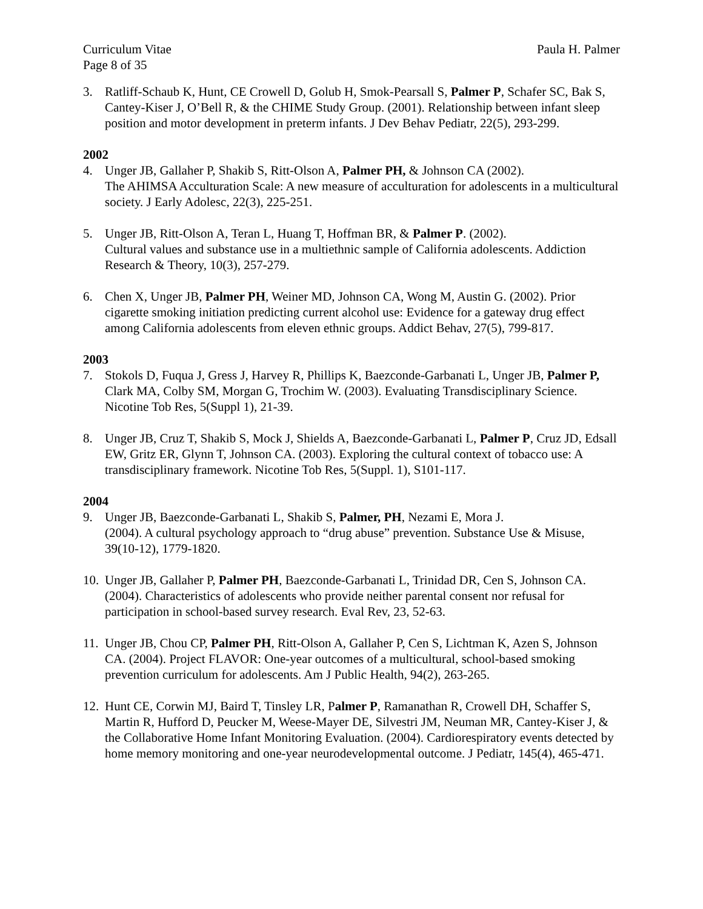Curriculum Vitae Paula H. Palmer
Page 8 of 35
3. Ratliff-Schaub K, Hunt, CE Crowell D, Golub H, Smok-Pearsall S, Palmer P, Schafer SC, Bak S, Cantey-Kiser J, O’Bell R, & the CHIME Study Group. (2001). Relationship between infant sleep position and motor development in preterm infants. J Dev Behav Pediatr, 22(5), 293-299.
2002
4. Unger JB, Gallaher P, Shakib S, Ritt-Olson A, Palmer PH, & Johnson CA (2002).
The AHIMSA Acculturation Scale: A new measure of acculturation for adolescents in a multicultural society. J Early Adolesc, 22(3), 225-251.
5. Unger JB, Ritt-Olson A, Teran L, Huang T, Hoffman BR, & Palmer P. (2002).
Cultural values and substance use in a multiethnic sample of California adolescents. Addiction Research & Theory, 10(3), 257-279.
6. Chen X, Unger JB, Palmer PH, Weiner MD, Johnson CA, Wong M, Austin G. (2002). Prior cigarette smoking initiation predicting current alcohol use: Evidence for a gateway drug effect among California adolescents from eleven ethnic groups. Addict Behav, 27(5), 799-817.
2003
7. Stokols D, Fuqua J, Gress J, Harvey R, Phillips K, Baezconde-Garbanati L, Unger JB, Palmer P, Clark MA, Colby SM, Morgan G, Trochim W. (2003). Evaluating Transdisciplinary Science. Nicotine Tob Res, 5(Suppl 1), 21-39.
8. Unger JB, Cruz T, Shakib S, Mock J, Shields A, Baezconde-Garbanati L, Palmer P, Cruz JD, Edsall EW, Gritz ER, Glynn T, Johnson CA. (2003). Exploring the cultural context of tobacco use: A transdisciplinary framework. Nicotine Tob Res, 5(Suppl. 1), S101-117.
2004
9. Unger JB, Baezconde-Garbanati L, Shakib S, Palmer, PH, Nezami E, Mora J.
(2004). A cultural psychology approach to “drug abuse” prevention. Substance Use & Misuse, 39(10-12), 1779-1820.
10. Unger JB, Gallaher P, Palmer PH, Baezconde-Garbanati L, Trinidad DR, Cen S, Johnson CA. (2004). Characteristics of adolescents who provide neither parental consent nor refusal for participation in school-based survey research. Eval Rev, 23, 52-63.
11. Unger JB, Chou CP, Palmer PH, Ritt-Olson A, Gallaher P, Cen S, Lichtman K, Azen S, Johnson CA. (2004). Project FLAVOR: One-year outcomes of a multicultural, school-based smoking prevention curriculum for adolescents. Am J Public Health, 94(2), 263-265.
12. Hunt CE, Corwin MJ, Baird T, Tinsley LR, Palmer P, Ramanathan R, Crowell DH, Schaffer S, Martin R, Hufford D, Peucker M, Weese-Mayer DE, Silvestri JM, Neuman MR, Cantey-Kiser J, & the Collaborative Home Infant Monitoring Evaluation. (2004). Cardiorespiratory events detected by home memory monitoring and one-year neurodevelopmental outcome. J Pediatr, 145(4), 465-471.